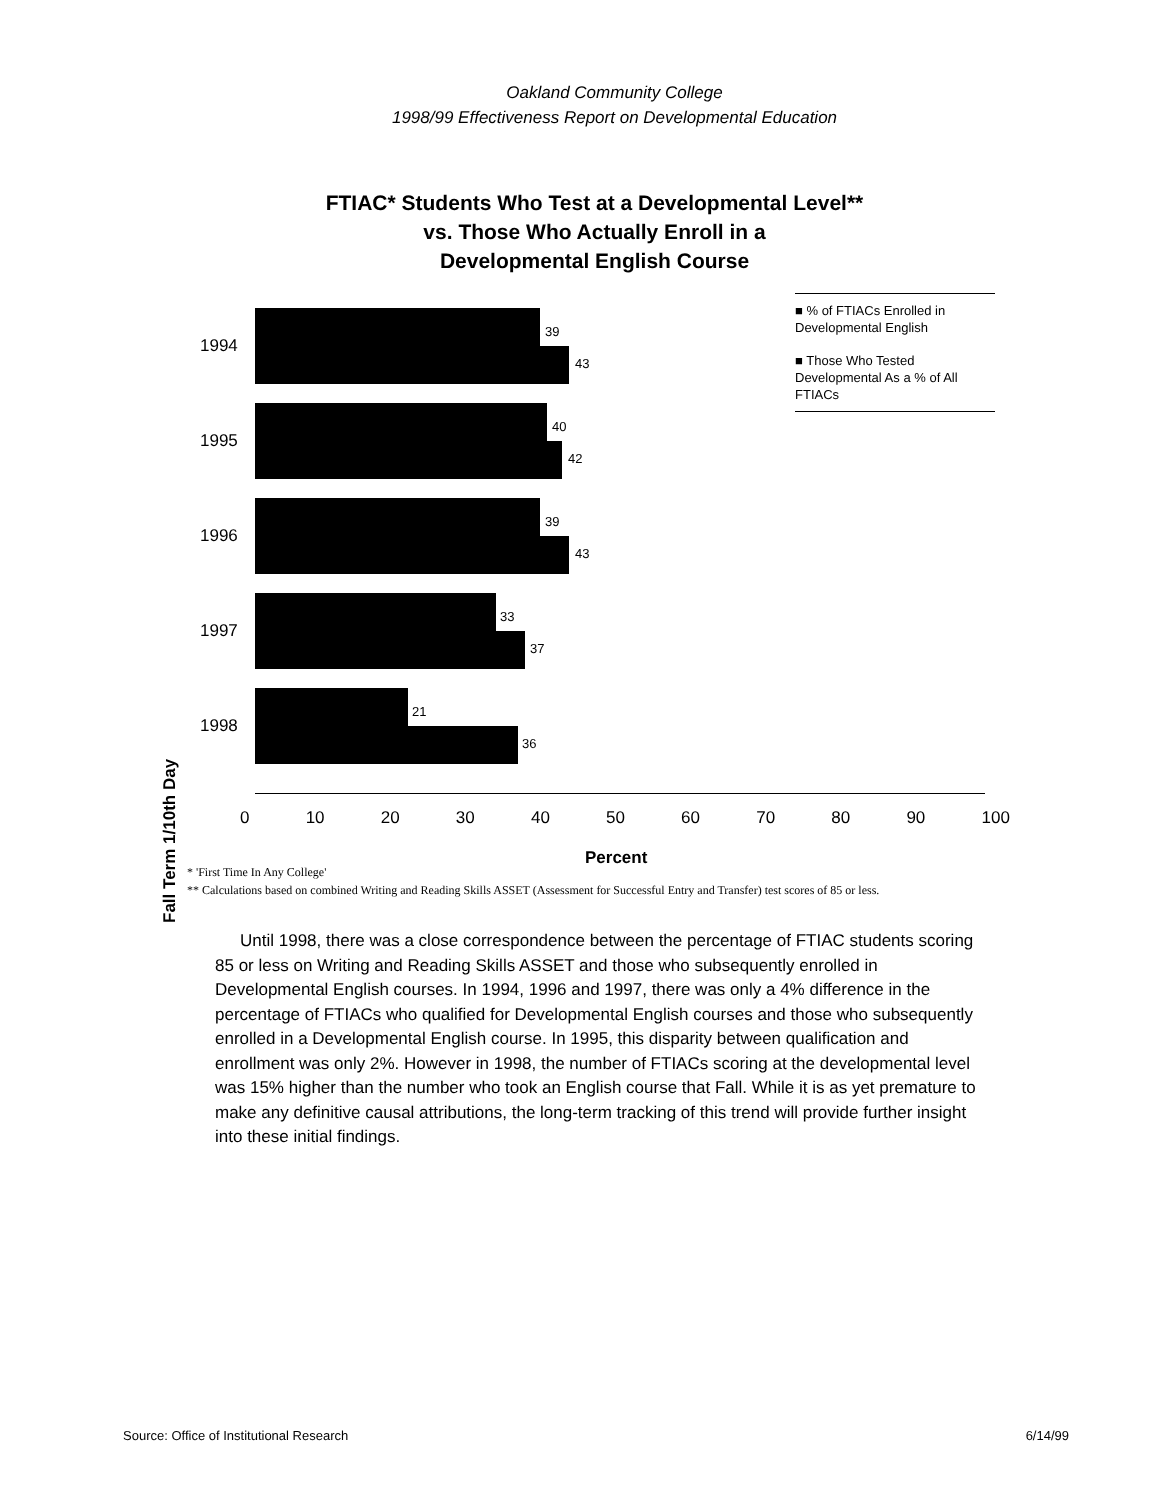Oakland Community College
1998/99 Effectiveness Report on Developmental Education
FTIAC* Students Who Test at a Developmental Level**
vs. Those Who Actually Enroll in a
Developmental English Course
Fall Term 1/10th Day
1994
39
43
1995
40
42
1996
39
43
1997
33
37
1998
21
36
0 10 20 30 40 50 60 70 80 90 100
Percent
■ % of FTIACs Enrolled in Developmental English
■ Those Who Tested Developmental As a % of All FTIACs
* 'First Time In Any College'
** Calculations based on combined Writing and Reading Skills ASSET (Assessment for Successful Entry and Transfer) test scores of 85 or less.
Until 1998, there was a close correspondence between the percentage of FTIAC students scoring 85 or less on Writing and Reading Skills ASSET and those who subsequently enrolled in Developmental English courses. In 1994, 1996 and 1997, there was only a 4% difference in the percentage of FTIACs who qualified for Developmental English courses and those who subsequently enrolled in a Developmental English course. In 1995, this disparity between qualification and enrollment was only 2%. However in 1998, the number of FTIACs scoring at the developmental level was 15% higher than the number who took an English course that Fall. While it is as yet premature to make any definitive causal attributions, the long-term tracking of this trend will provide further insight into these initial findings.
Source: Office of Institutional Research 6/14/99